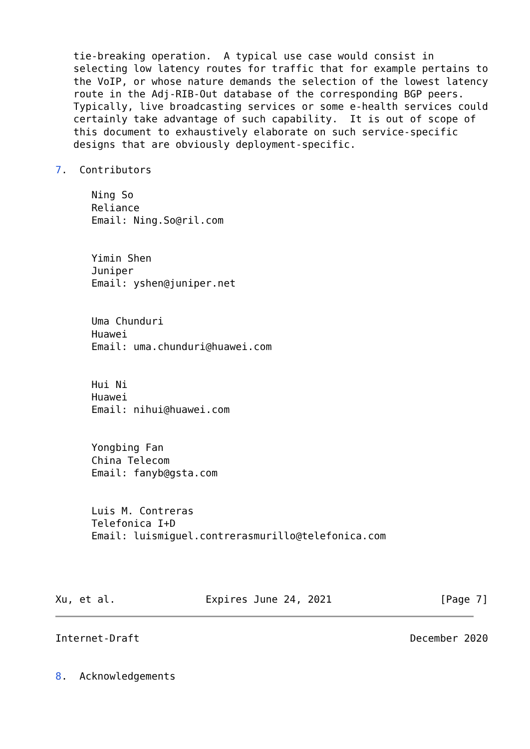tie-breaking operation.  A typical use case would consist in
   selecting low latency routes for traffic that for example pertains to
   the VoIP, or whose nature demands the selection of the lowest latency
   route in the Adj-RIB-Out database of the corresponding BGP peers.
   Typically, live broadcasting services or some e-health services could
   certainly take advantage of such capability.  It is out of scope of
   this document to exhaustively elaborate on such service-specific
   designs that are obviously deployment-specific.

7.  Contributors

      Ning So
      Reliance
      Email: Ning.So@ril.com


      Yimin Shen
      Juniper
      Email: yshen@juniper.net


      Uma Chunduri
      Huawei
      Email: uma.chunduri@huawei.com


      Hui Ni
      Huawei
      Email: nihui@huawei.com


      Yongbing Fan
      China Telecom
      Email: fanyb@gsta.com


      Luis M. Contreras
      Telefonica I+D
      Email: luismiguel.contrerasmurillo@telefonica.com




Xu, et al.               Expires June 24, 2021                  [Page 7]
Internet-Draft                                             December 2020


8.  Acknowledgements